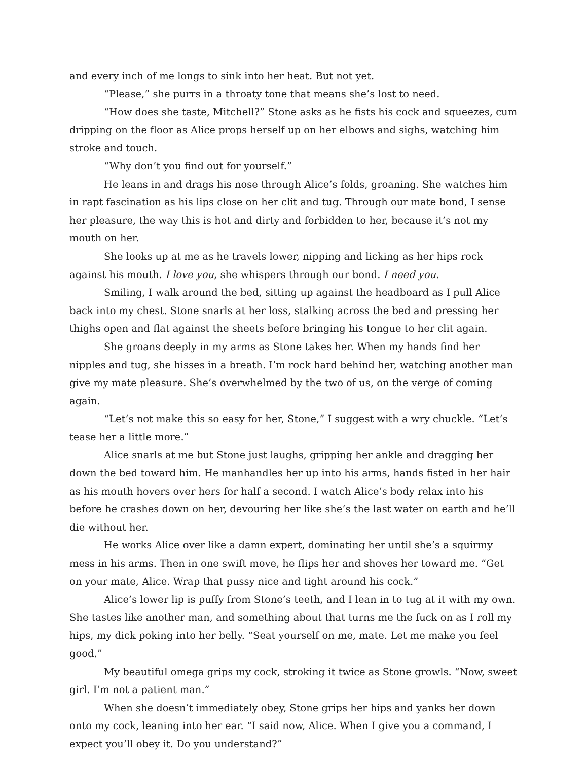and every inch of me longs to sink into her heat. But not yet.
“Please,” she purrs in a throaty tone that means she’s lost to need.
“How does she taste, Mitchell?” Stone asks as he fists his cock and squeezes, cum dripping on the floor as Alice props herself up on her elbows and sighs, watching him stroke and touch.
“Why don’t you find out for yourself.”
He leans in and drags his nose through Alice’s folds, groaning. She watches him in rapt fascination as his lips close on her clit and tug. Through our mate bond, I sense her pleasure, the way this is hot and dirty and forbidden to her, because it’s not my mouth on her.
She looks up at me as he travels lower, nipping and licking as her hips rock against his mouth. I love you, she whispers through our bond. I need you.
Smiling, I walk around the bed, sitting up against the headboard as I pull Alice back into my chest. Stone snarls at her loss, stalking across the bed and pressing her thighs open and flat against the sheets before bringing his tongue to her clit again.
She groans deeply in my arms as Stone takes her. When my hands find her nipples and tug, she hisses in a breath. I’m rock hard behind her, watching another man give my mate pleasure. She’s overwhelmed by the two of us, on the verge of coming again.
“Let’s not make this so easy for her, Stone,” I suggest with a wry chuckle. “Let’s tease her a little more.”
Alice snarls at me but Stone just laughs, gripping her ankle and dragging her down the bed toward him. He manhandles her up into his arms, hands fisted in her hair as his mouth hovers over hers for half a second. I watch Alice’s body relax into his before he crashes down on her, devouring her like she’s the last water on earth and he’ll die without her.
He works Alice over like a damn expert, dominating her until she’s a squirmy mess in his arms. Then in one swift move, he flips her and shoves her toward me. “Get on your mate, Alice. Wrap that pussy nice and tight around his cock.”
Alice’s lower lip is puffy from Stone’s teeth, and I lean in to tug at it with my own. She tastes like another man, and something about that turns me the fuck on as I roll my hips, my dick poking into her belly. “Seat yourself on me, mate. Let me make you feel good.”
My beautiful omega grips my cock, stroking it twice as Stone growls. “Now, sweet girl. I’m not a patient man.”
When she doesn’t immediately obey, Stone grips her hips and yanks her down onto my cock, leaning into her ear. “I said now, Alice. When I give you a command, I expect you’ll obey it. Do you understand?”